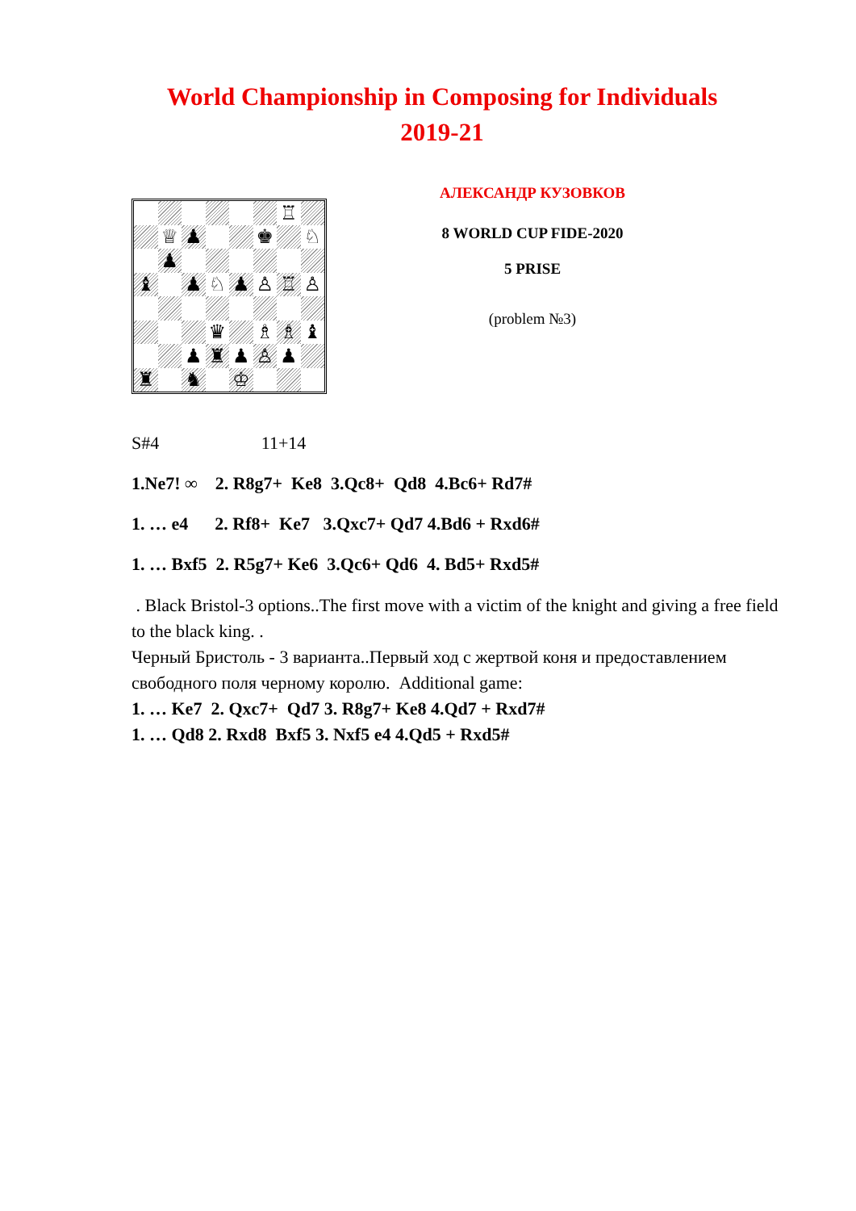World Championship in Composing for Individuals
2019-21
♖
♕
♟
♚
♘
♟
♝
♟
♘
♟
♙
♖
♙
♛
♗
♗
♝
♟
♜
♟
♙
♟
♜
♞
♔
АЛЕКСАНДР КУЗОВКОВ
8 WORLD CUP FIDE-2020
5 PRISE
(problem №3)
S#4 11+14
1.Ne7! ∞ 2. R8g7+ Ke8 3.Qc8+ Qd8 4.Bc6+ Rd7#
1. … e4 2. Rf8+ Ke7 3.Qxc7+ Qd7 4.Bd6 + Rxd6#
1. … Bxf5 2. R5g7+ Ke6 3.Qc6+ Qd6 4. Bd5+ Rxd5#
. Black Bristol-3 options..The first move with a victim of the knight and giving a free field to the black king. .
Черный Бристоль - 3 варианта..Первый ход с жертвой коня и предоставлением свободного поля черному королю. Additional game:
1. … Ke7 2. Qxc7+ Qd7 3. R8g7+ Ke8 4.Qd7 + Rxd7#
1. … Qd8 2. Rxd8 Bxf5 3. Nxf5 e4 4.Qd5 + Rxd5#